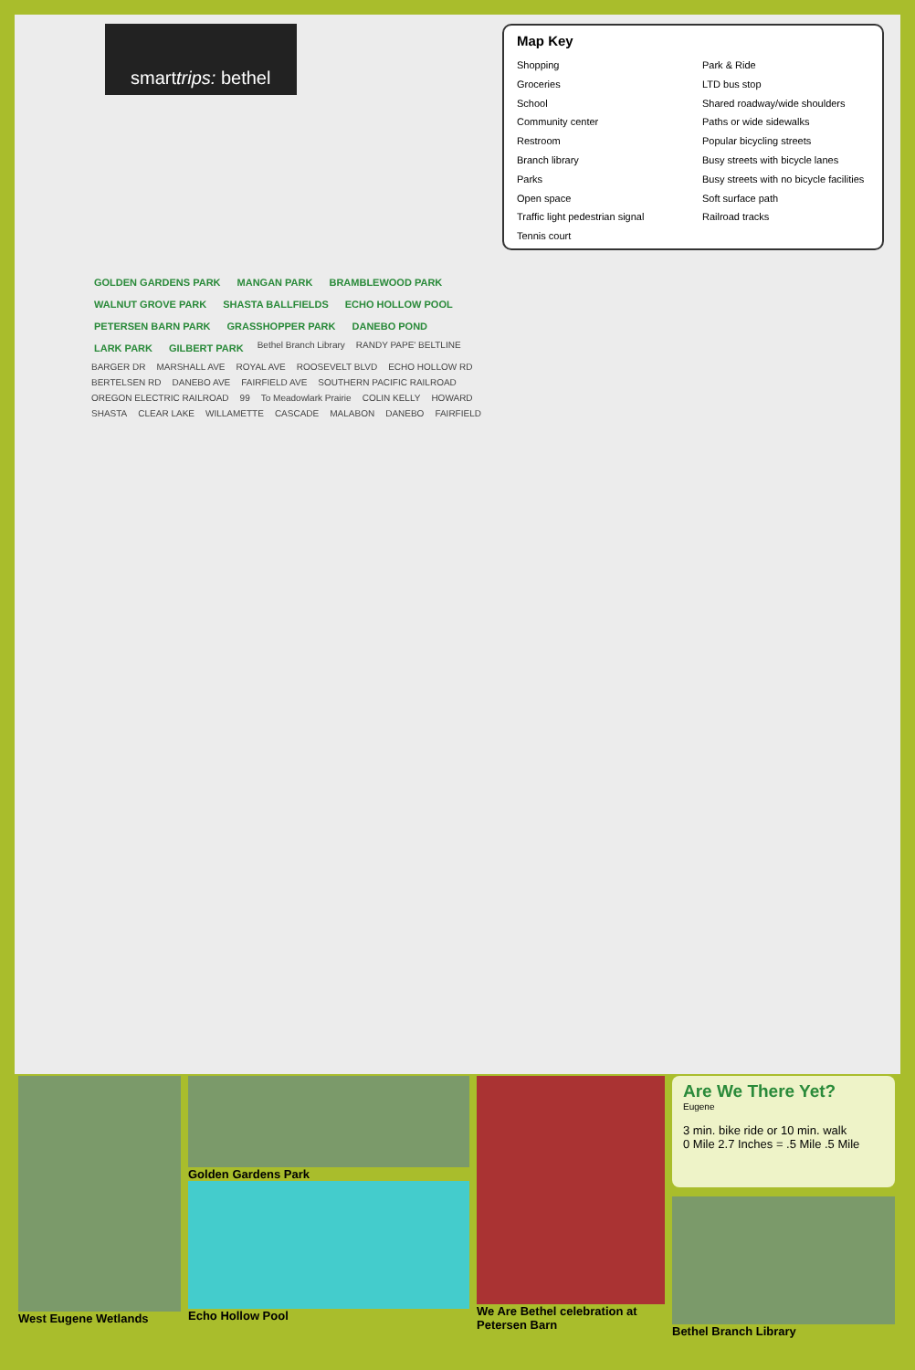smarttrips: bethel
Map Key
Shopping
Groceries
School
Community center
Restroom
Branch library
Parks
Open space
Traffic light pedestrian signal
Tennis court
Park & Ride
LTD bus stop
Shared roadway/wide shoulders
Paths or wide sidewalks
Popular bicycling streets
Busy streets with bicycle lanes
Busy streets with no bicycle facilities
Soft surface path
Railroad tracks
GOLDEN GARDENS PARK MANGAN PARK BRAMBLEWOOD PARK WALNUT GROVE PARK SHASTA BALLFIELDS ECHO HOLLOW POOL PETERSEN BARN PARK GRASSHOPPER PARK DANEBO POND LARK PARK GILBERT PARK Bethel Branch Library RANDY PAPE' BELTLINE BARGER DR MARSHALL AVE ROYAL AVE ROOSEVELT BLVD ECHO HOLLOW RD BERTELSEN RD DANEBO AVE FAIRFIELD AVE SOUTHERN PACIFIC RAILROAD OREGON ELECTRIC RAILROAD 99 To Meadowlark Prairie COLIN KELLY HOWARD SHASTA CLEAR LAKE WILLAMETTE CASCADE MALABON DANEBO FAIRFIELD
West Eugene Wetlands Golden Gardens Park
Echo Hollow Pool
We Are Bethel celebration at Petersen Barn
Are We There Yet?
Eugene
3 min. bike ride or 10 min. walk
0 Mile 2.7 Inches = .5 Mile .5 Mile
Bethel Branch Library